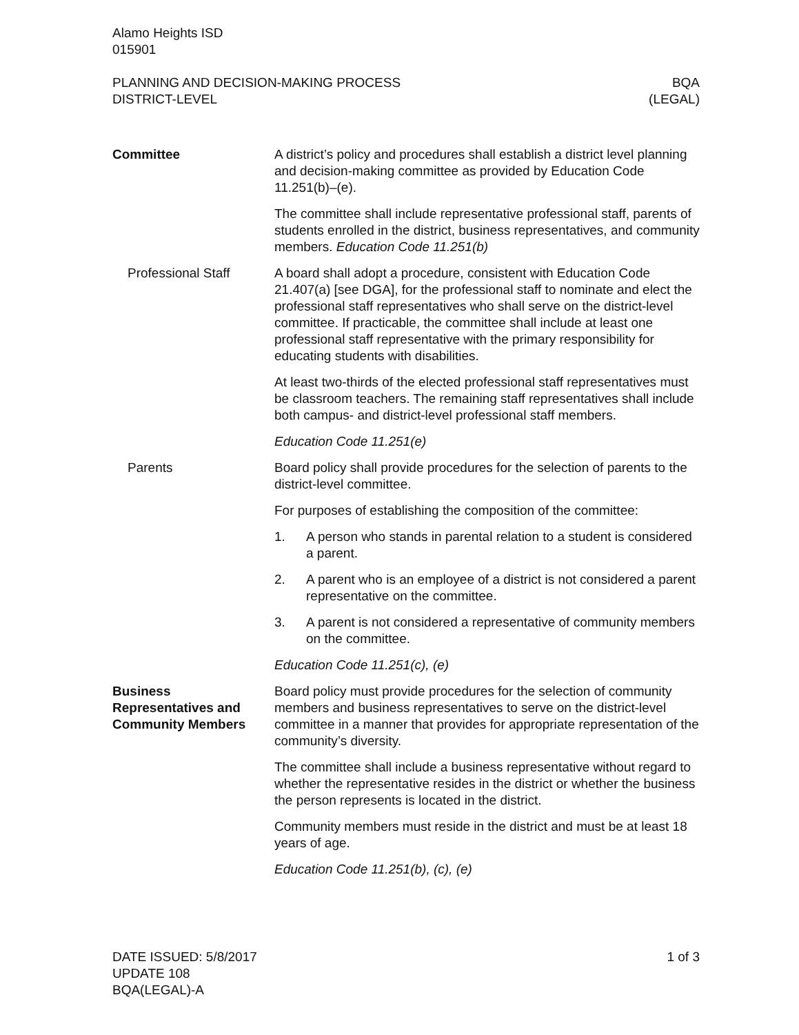Alamo Heights ISD
015901
PLANNING AND DECISION-MAKING PROCESS
DISTRICT-LEVEL
BQA
(LEGAL)
Committee A district’s policy and procedures shall establish a district level planning and decision-making committee as provided by Education Code 11.251(b)–(e).
The committee shall include representative professional staff, parents of students enrolled in the district, business representatives, and community members. Education Code 11.251(b)
Professional Staff A board shall adopt a procedure, consistent with Education Code 21.407(a) [see DGA], for the professional staff to nominate and elect the professional staff representatives who shall serve on the district-level committee. If practicable, the committee shall include at least one professional staff representative with the primary responsibility for educating students with disabilities.
At least two-thirds of the elected professional staff representatives must be classroom teachers. The remaining staff representatives shall include both campus- and district-level professional staff members.
Education Code 11.251(e)
Parents Board policy shall provide procedures for the selection of parents to the district-level committee.
For purposes of establishing the composition of the committee:
1. A person who stands in parental relation to a student is considered a parent.
2. A parent who is an employee of a district is not considered a parent representative on the committee.
3. A parent is not considered a representative of community members on the committee.
Education Code 11.251(c), (e)
Business Representatives and Community Members
Board policy must provide procedures for the selection of community members and business representatives to serve on the district-level committee in a manner that provides for appropriate representation of the community’s diversity.
The committee shall include a business representative without regard to whether the representative resides in the district or whether the business the person represents is located in the district.
Community members must reside in the district and must be at least 18 years of age.
Education Code 11.251(b), (c), (e)
DATE ISSUED: 5/8/2017
UPDATE 108
BQA(LEGAL)-A
1 of 3